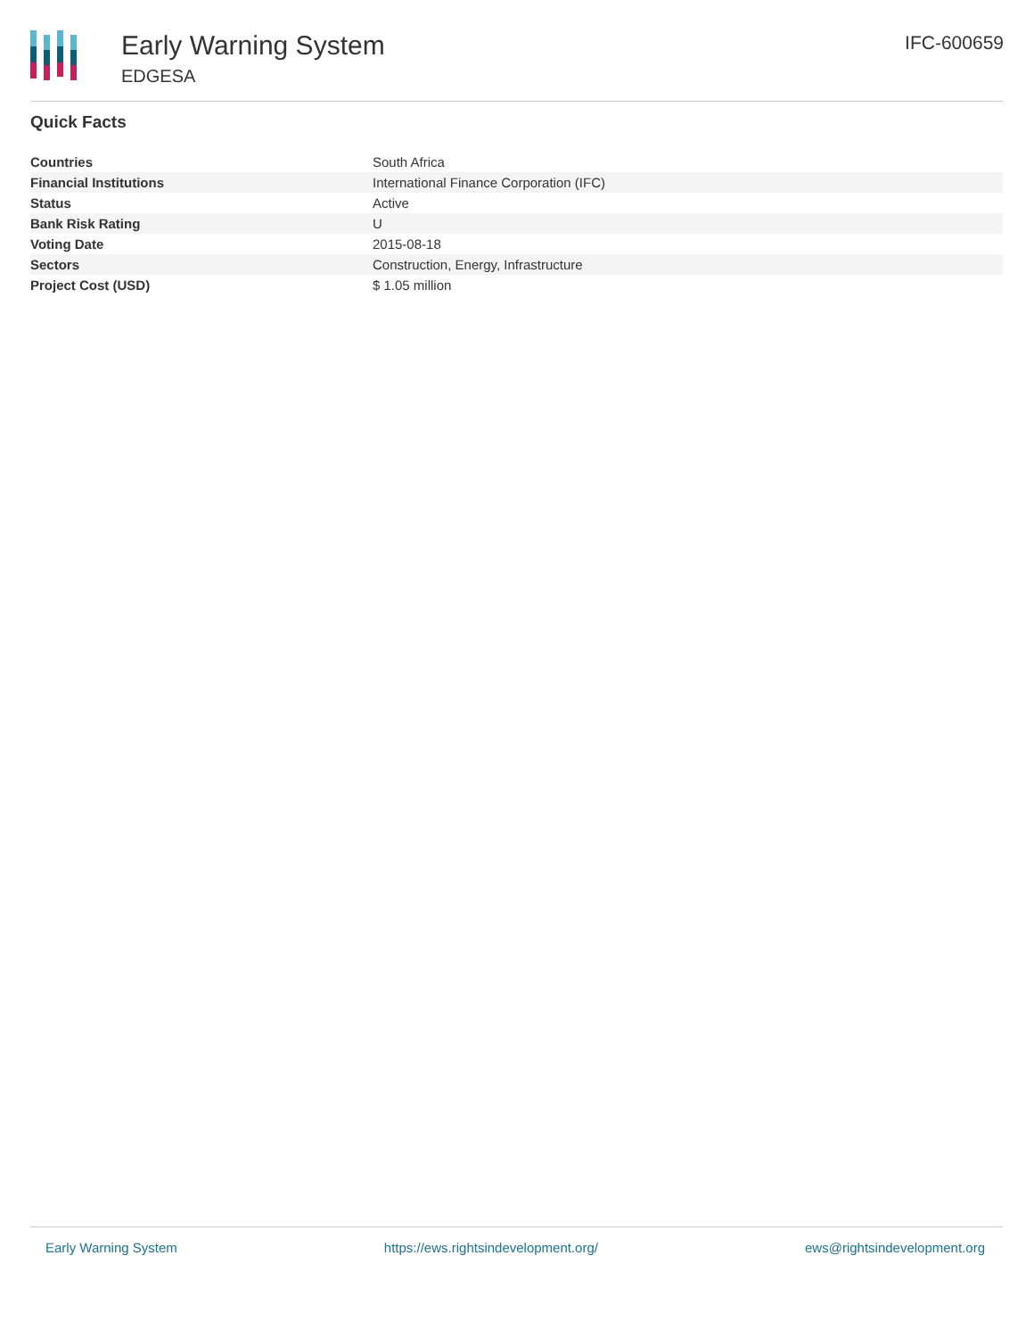Early Warning System
EDGESA
IFC-600659
Quick Facts
| Countries | South Africa |
| Financial Institutions | International Finance Corporation (IFC) |
| Status | Active |
| Bank Risk Rating | U |
| Voting Date | 2015-08-18 |
| Sectors | Construction, Energy, Infrastructure |
| Project Cost (USD) | $ 1.05 million |
Early Warning System https://ews.rightsindevelopment.org/ ews@rightsindevelopment.org